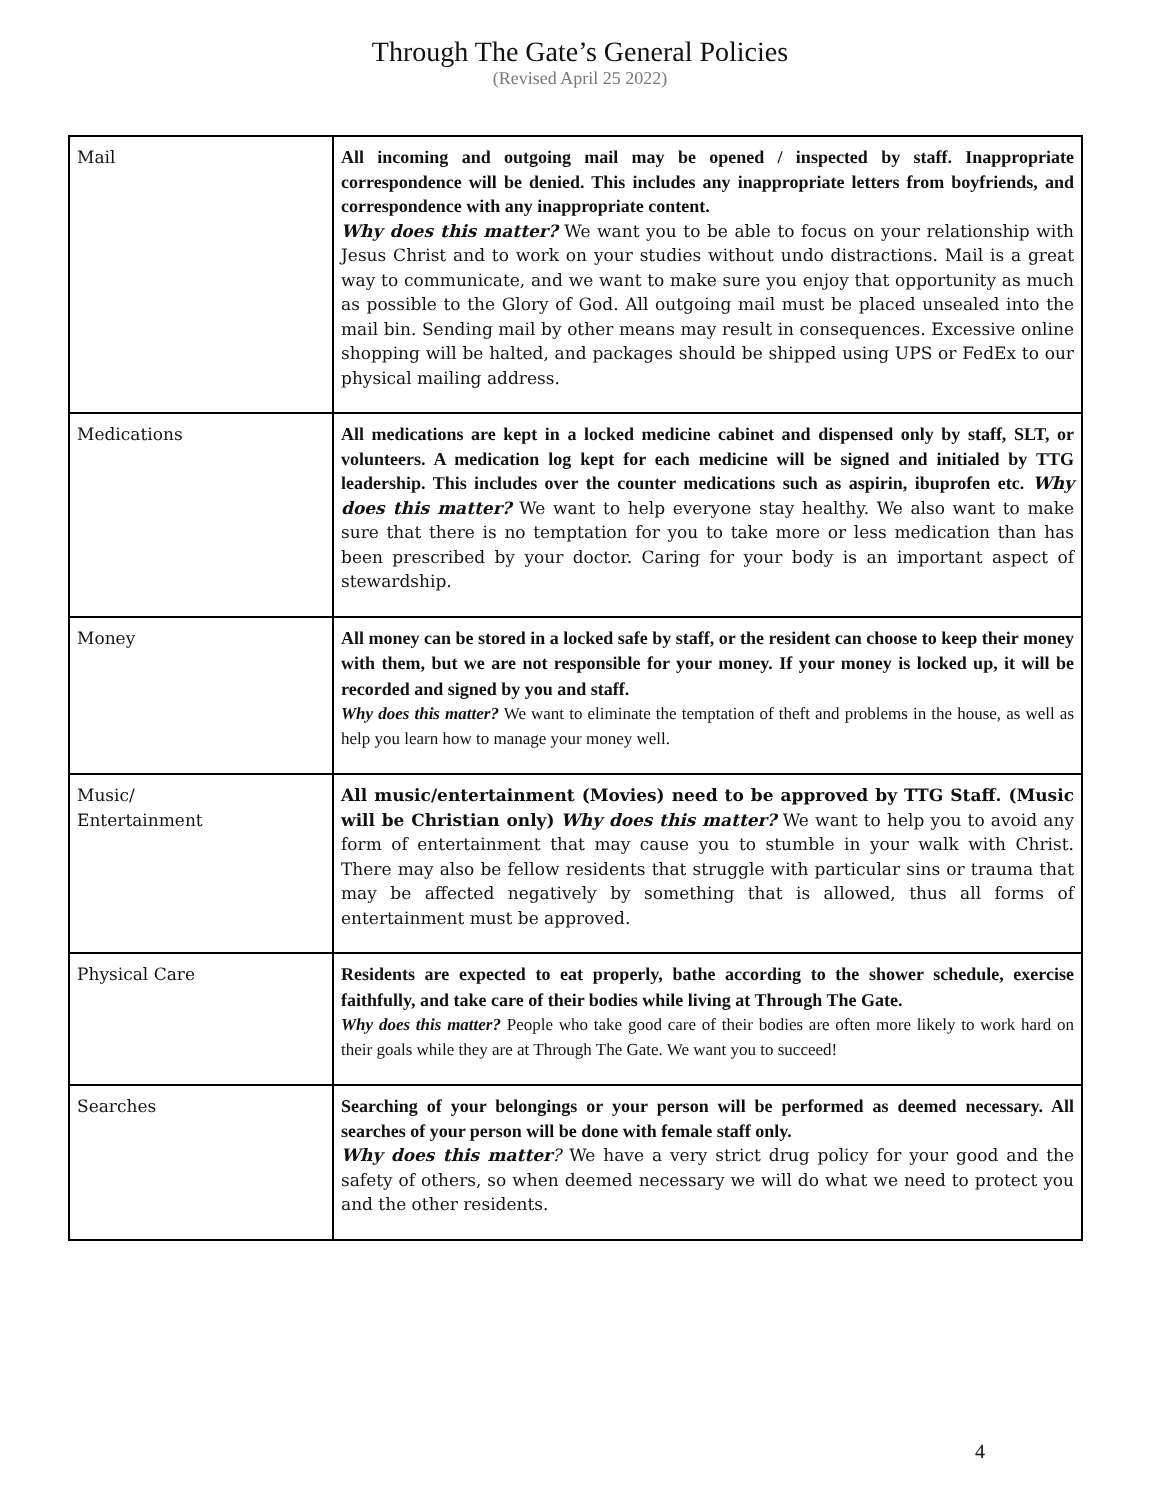Through The Gate’s General Policies
(Revised April 25 2022)
| Mail | All incoming and outgoing mail may be opened / inspected by staff. Inappropriate correspondence will be denied. This includes any inappropriate letters from boyfriends, and correspondence with any inappropriate content. Why does this matter? We want you to be able to focus on your relationship with Jesus Christ and to work on your studies without undo distractions. Mail is a great way to communicate, and we want to make sure you enjoy that opportunity as much as possible to the Glory of God. All outgoing mail must be placed unsealed into the mail bin. Sending mail by other means may result in consequences. Excessive online shopping will be halted, and packages should be shipped using UPS or FedEx to our physical mailing address. |
| Medications | All medications are kept in a locked medicine cabinet and dispensed only by staff, SLT, or volunteers. A medication log kept for each medicine will be signed and initialed by TTG leadership. This includes over the counter medications such as aspirin, ibuprofen etc. Why does this matter? We want to help everyone stay healthy. We also want to make sure that there is no temptation for you to take more or less medication than has been prescribed by your doctor. Caring for your body is an important aspect of stewardship. |
| Money | All money can be stored in a locked safe by staff, or the resident can choose to keep their money with them, but we are not responsible for your money. If your money is locked up, it will be recorded and signed by you and staff. Why does this matter? We want to eliminate the temptation of theft and problems in the house, as well as help you learn how to manage your money well. |
| Music/ Entertainment | All music/entertainment (Movies) need to be approved by TTG Staff. (Music will be Christian only) Why does this matter? We want to help you to avoid any form of entertainment that may cause you to stumble in your walk with Christ. There may also be fellow residents that struggle with particular sins or trauma that may be affected negatively by something that is allowed, thus all forms of entertainment must be approved. |
| Physical Care | Residents are expected to eat properly, bathe according to the shower schedule, exercise faithfully, and take care of their bodies while living at Through The Gate. Why does this matter? People who take good care of their bodies are often more likely to work hard on their goals while they are at Through The Gate. We want you to succeed! |
| Searches | Searching of your belongings or your person will be performed as deemed necessary. All searches of your person will be done with female staff only. Why does this matter ? We have a very strict drug policy for your good and the safety of others, so when deemed necessary we will do what we need to protect you and the other residents. |
4